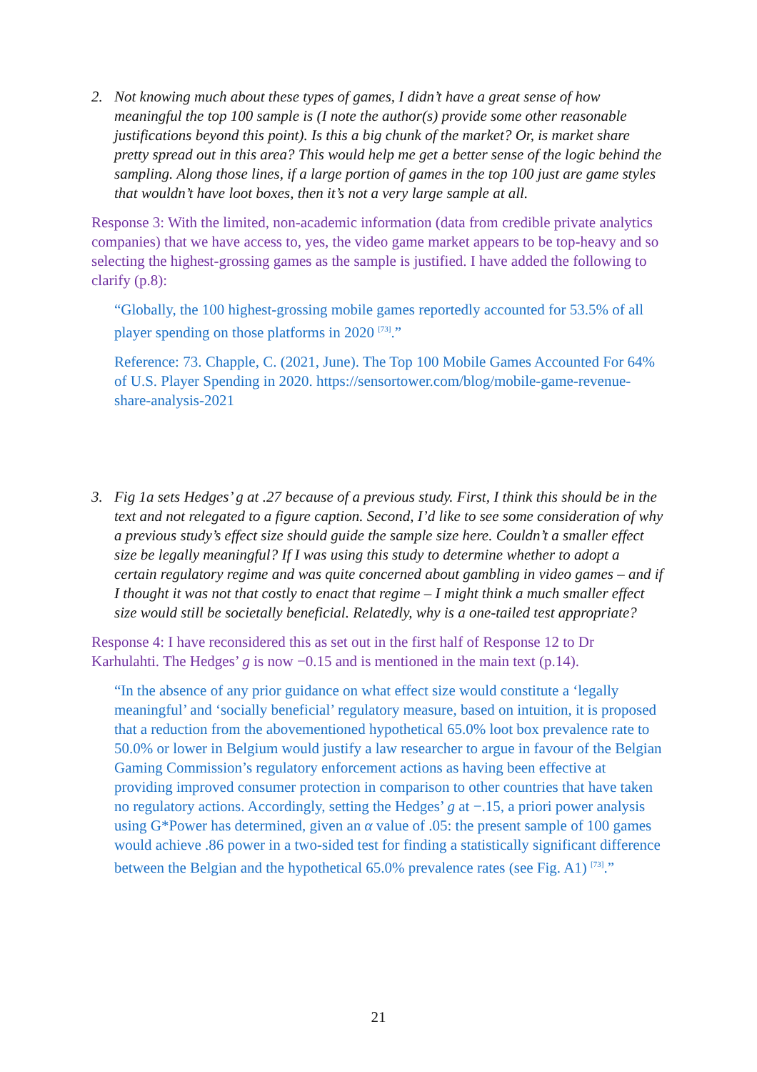2. Not knowing much about these types of games, I didn’t have a great sense of how meaningful the top 100 sample is (I note the author(s) provide some other reasonable justifications beyond this point). Is this a big chunk of the market? Or, is market share pretty spread out in this area? This would help me get a better sense of the logic behind the sampling. Along those lines, if a large portion of games in the top 100 just are game styles that wouldn’t have loot boxes, then it’s not a very large sample at all.
Response 3: With the limited, non-academic information (data from credible private analytics companies) that we have access to, yes, the video game market appears to be top-heavy and so selecting the highest-grossing games as the sample is justified. I have added the following to clarify (p.8):
“Globally, the 100 highest-grossing mobile games reportedly accounted for 53.5% of all player spending on those platforms in 2020 <sup>[73]</sup>.”
Reference: 73. Chapple, C. (2021, June). The Top 100 Mobile Games Accounted For 64% of U.S. Player Spending in 2020. https://sensortower.com/blog/mobile-game-revenue-share-analysis-2021
3. Fig 1a sets Hedges’ g at .27 because of a previous study. First, I think this should be in the text and not relegated to a figure caption. Second, I’d like to see some consideration of why a previous study’s effect size should guide the sample size here. Couldn’t a smaller effect size be legally meaningful? If I was using this study to determine whether to adopt a certain regulatory regime and was quite concerned about gambling in video games – and if I thought it was not that costly to enact that regime – I might think a much smaller effect size would still be societally beneficial. Relatedly, why is a one-tailed test appropriate?
Response 4: I have reconsidered this as set out in the first half of Response 12 to Dr Karhulahti. The Hedges’ g is now −0.15 and is mentioned in the main text (p.14).
“In the absence of any prior guidance on what effect size would constitute a ‘legally meaningful’ and ‘socially beneficial’ regulatory measure, based on intuition, it is proposed that a reduction from the abovementioned hypothetical 65.0% loot box prevalence rate to 50.0% or lower in Belgium would justify a law researcher to argue in favour of the Belgian Gaming Commission’s regulatory enforcement actions as having been effective at providing improved consumer protection in comparison to other countries that have taken no regulatory actions. Accordingly, setting the Hedges’ g at −.15, a priori power analysis using G*Power has determined, given an α value of .05: the present sample of 100 games would achieve .86 power in a two-sided test for finding a statistically significant difference between the Belgian and the hypothetical 65.0% prevalence rates (see Fig. A1) <sup>[73]</sup>.”
21